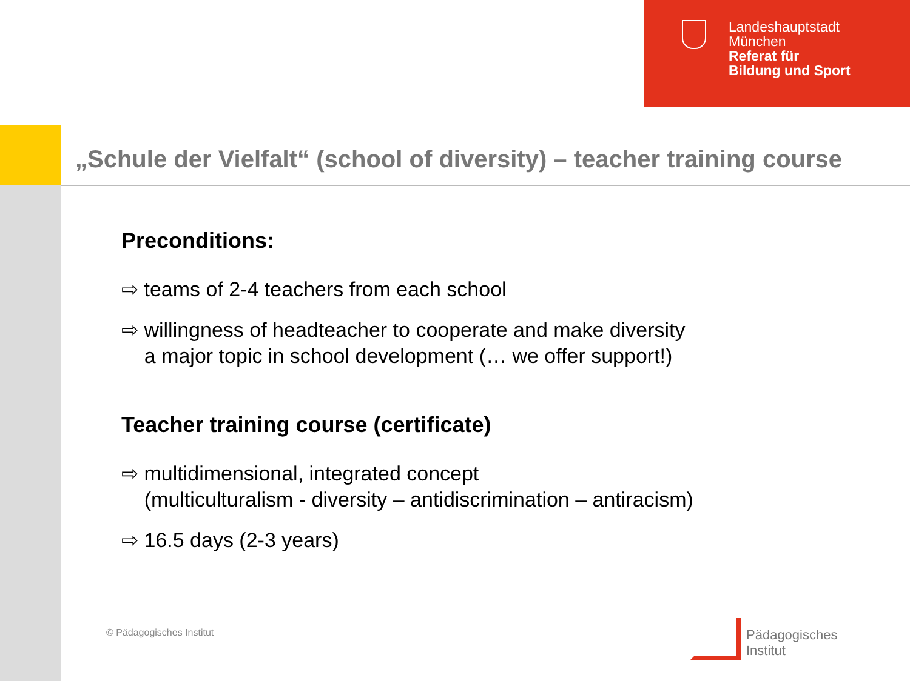Landeshauptstadt
München
Referat für
Bildung und Sport
„Schule der Vielfalt“ (school of diversity) – teacher training course
Preconditions:
⇨ teams of 2-4 teachers from each school
⇨ willingness of headteacher to cooperate and make diversity
a major topic in school development (… we offer support!)
Teacher training course (certificate)
⇨ multidimensional, integrated concept
(multiculturalism - diversity – antidiscrimination – antiracism)
⇨ 16.5 days (2-3 years)
© Pädagogisches Institut
Pädagogisches
Institut